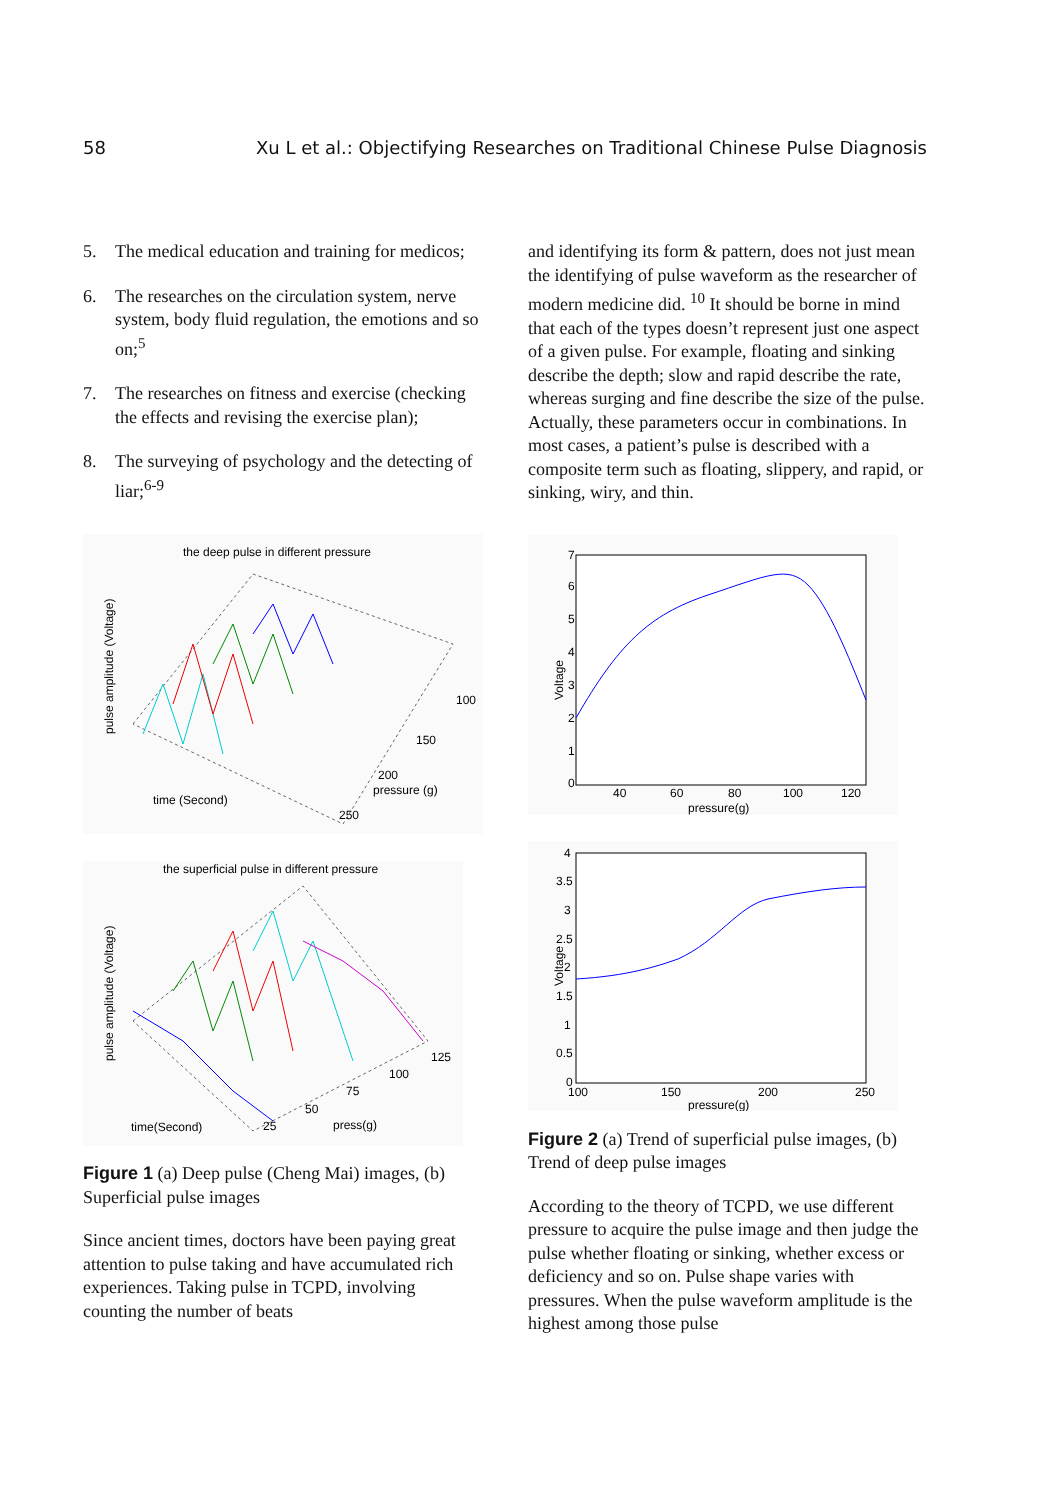58 Xu L et al.: Objectifying Researches on Traditional Chinese Pulse Diagnosis
5. The medical education and training for medicos;
6. The researches on the circulation system, nerve system, body fluid regulation, the emotions and so on;<sup>5</sup>
7. The researches on fitness and exercise (checking the effects and revising the exercise plan);
8. The surveying of psychology and the detecting of liar;<sup>6-9</sup>
the deep pulse in different pressure
pulse amplitude (Voltage)
time (Second)
pressure (g)
100
150
200
250
the superficial pulse in different pressure
pulse amplitude (Voltage)
time(Second)
press(g)
125
100
75
50
25
Figure 1 (a) Deep pulse (Cheng Mai) images, (b) Superficial pulse images
Since ancient times, doctors have been paying great attention to pulse taking and have accumulated rich experiences. Taking pulse in TCPD, involving counting the number of beats
and identifying its form & pattern, does not just mean the identifying of pulse waveform as the researcher of modern medicine did. <sup>10</sup> It should be borne in mind that each of the types doesn’t represent just one aspect of a given pulse. For example, floating and sinking describe the depth; slow and rapid describe the rate, whereas surging and fine describe the size of the pulse. Actually, these parameters occur in combinations. In most cases, a patient’s pulse is described with a composite term such as floating, slippery, and rapid, or sinking, wiry, and thin.
Voltage
7
6
5
4
3
2
1
0
40
60
80
100
120
pressure(g)
Voltage
4
3.5
3
2.5
2
1.5
1
0.5
0
100
150
200
250
pressure(g)
Figure 2 (a) Trend of superficial pulse images, (b) Trend of deep pulse images
According to the theory of TCPD, we use different pressure to acquire the pulse image and then judge the pulse whether floating or sinking, whether excess or deficiency and so on. Pulse shape varies with pressures. When the pulse waveform amplitude is the highest among those pulse